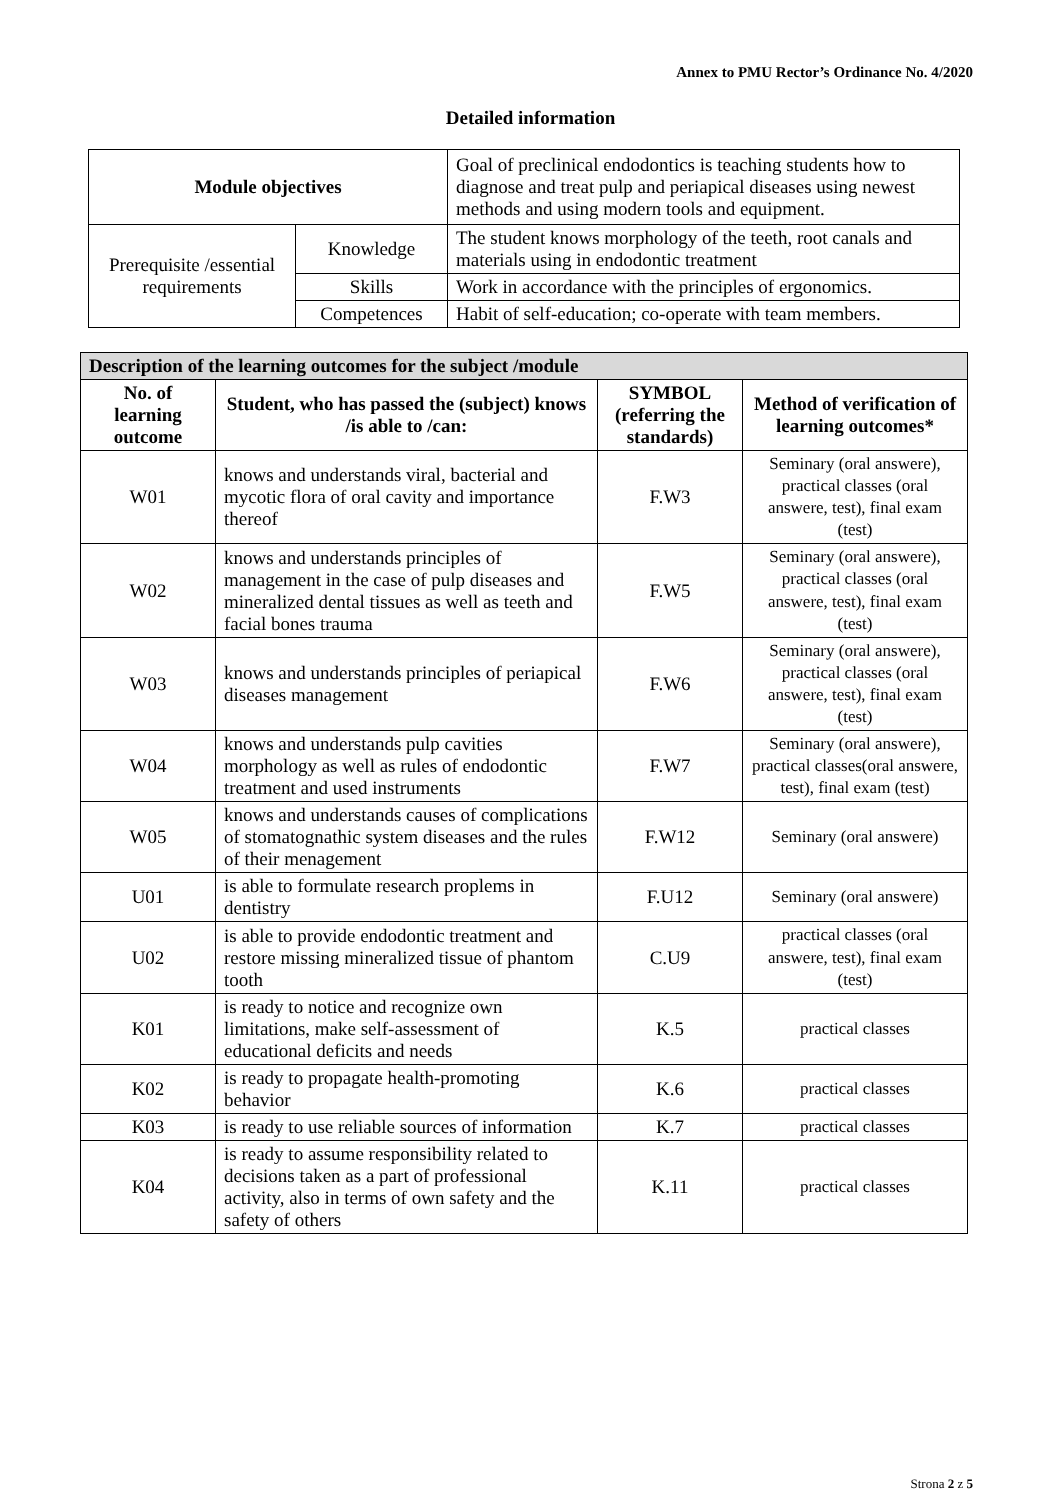Annex to PMU Rector’s Ordinance No. 4/2020
Detailed information
| Module objectives | | Goal of preclinical endodontics is teaching students how to diagnose and treat pulp and periapical diseases using newest methods and using modern tools and equipment. |
| Prerequisite /essential requirements | Knowledge | The student knows morphology of the teeth, root canals and materials using in endodontic treatment |
| | Skills | Work in accordance with the principles of ergonomics. |
| | Competences | Habit of self-education; co-operate with team members. |
| Description of the learning outcomes for the subject /module | | | |
| --- | --- | --- | --- |
| No. of learning outcome | Student, who has passed the (subject) knows /is able to /can: | SYMBOL (referring the standards) | Method of verification of learning outcomes* |
| W01 | knows and understands viral, bacterial and mycotic flora of oral cavity and importance thereof | F.W3 | Seminary (oral answere), practical classes (oral answere, test), final exam (test) |
| W02 | knows and understands principles of management in the case of pulp diseases and mineralized dental tissues as well as teeth and facial bones trauma | F.W5 | Seminary (oral answere), practical classes (oral answere, test), final exam (test) |
| W03 | knows and understands principles of periapical diseases management | F.W6 | Seminary (oral answere), practical classes (oral answere, test), final exam (test) |
| W04 | knows and understands pulp cavities morphology as well as rules of endodontic treatment and used instruments | F.W7 | Seminary (oral answere), practical classes(oral answere, test), final exam (test) |
| W05 | knows and understands causes of complications of stomatognathic system diseases and the rules of their menagement | F.W12 | Seminary (oral answere) |
| U01 | is able to formulate research proplems in dentistry | F.U12 | Seminary (oral answere) |
| U02 | is able to provide endodontic treatment and restore missing mineralized tissue of phantom tooth | C.U9 | practical classes (oral answere, test), final exam (test) |
| K01 | is ready to notice and recognize own limitations, make self-assessment of educational deficits and needs | K.5 | practical classes |
| K02 | is ready to propagate health-promoting behavior | K.6 | practical classes |
| K03 | is ready to use reliable sources of information | K.7 | practical classes |
| K04 | is ready to assume responsibility related to decisions taken as a part of professional activity, also in terms of own safety and the safety of others | K.11 | practical classes |
Strona 2 z 5